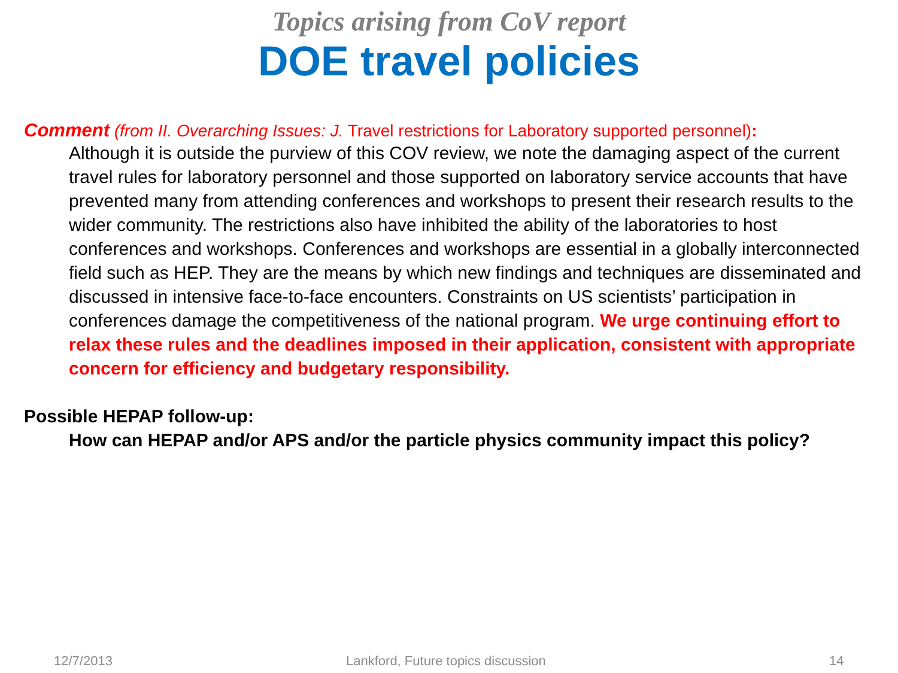Topics arising from CoV report
DOE travel policies
Comment (from II. Overarching Issues: J. Travel restrictions for Laboratory supported personnel):
Although it is outside the purview of this COV review, we note the damaging aspect of the current travel rules for laboratory personnel and those supported on laboratory service accounts that have prevented many from attending conferences and workshops to present their research results to the wider community. The restrictions also have inhibited the ability of the laboratories to host conferences and workshops. Conferences and workshops are essential in a globally interconnected field such as HEP. They are the means by which new findings and techniques are disseminated and discussed in intensive face-to-face encounters. Constraints on US scientists’ participation in conferences damage the competitiveness of the national program. We urge continuing effort to relax these rules and the deadlines imposed in their application, consistent with appropriate concern for efficiency and budgetary responsibility.
Possible HEPAP follow-up:
How can HEPAP and/or APS and/or the particle physics community impact this policy?
12/7/2013 Lankford, Future topics discussion 14